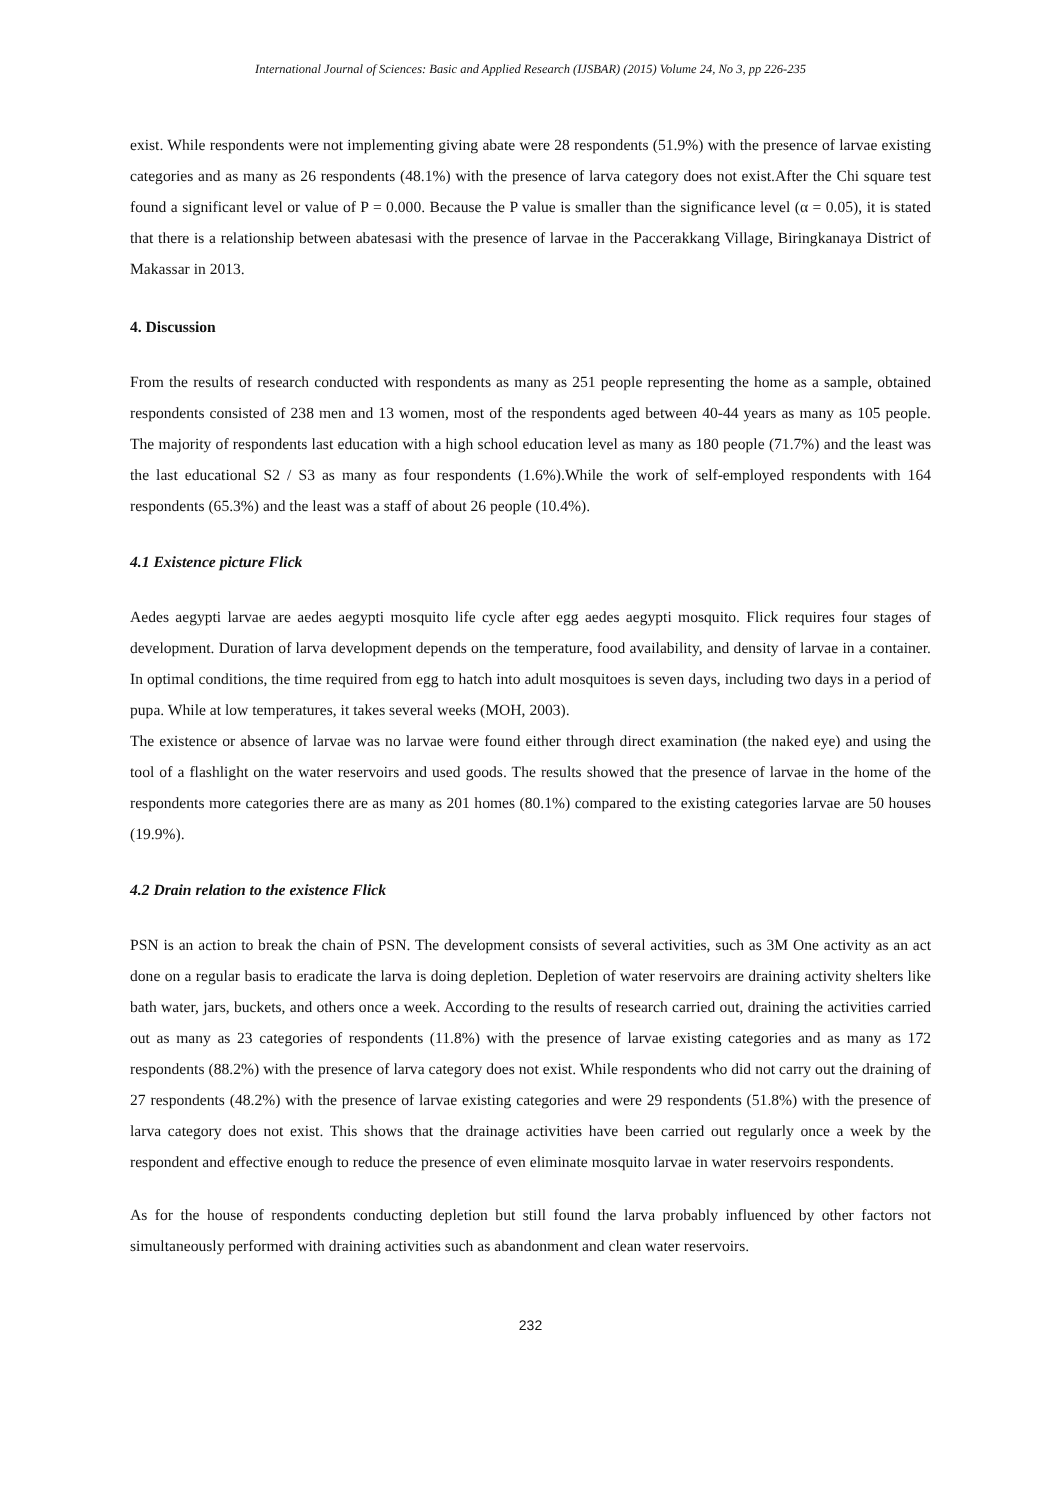International Journal of Sciences: Basic and Applied Research (IJSBAR) (2015) Volume 24, No 3, pp 226-235
exist. While respondents were not implementing giving abate were 28 respondents (51.9%) with the presence of larvae existing categories and as many as 26 respondents (48.1%) with the presence of larva category does not exist.After the Chi square test found a significant level or value of P = 0.000. Because the P value is smaller than the significance level (α = 0.05), it is stated that there is a relationship between abatesasi with the presence of larvae in the Paccerakkang Village, Biringkanaya District of Makassar in 2013.
4. Discussion
From the results of research conducted with respondents as many as 251 people representing the home as a sample, obtained respondents consisted of 238 men and 13 women, most of the respondents aged between 40-44 years as many as 105 people. The majority of respondents last education with a high school education level as many as 180 people (71.7%) and the least was the last educational S2 / S3 as many as four respondents (1.6%).While the work of self-employed respondents with 164 respondents (65.3%) and the least was a staff of about 26 people (10.4%).
4.1 Existence picture Flick
Aedes aegypti larvae are aedes aegypti mosquito life cycle after egg aedes aegypti mosquito. Flick requires four stages of development. Duration of larva development depends on the temperature, food availability, and density of larvae in a container. In optimal conditions, the time required from egg to hatch into adult mosquitoes is seven days, including two days in a period of pupa. While at low temperatures, it takes several weeks (MOH, 2003).
The existence or absence of larvae was no larvae were found either through direct examination (the naked eye) and using the tool of a flashlight on the water reservoirs and used goods. The results showed that the presence of larvae in the home of the respondents more categories there are as many as 201 homes (80.1%) compared to the existing categories larvae are 50 houses (19.9%).
4.2 Drain relation to the existence Flick
PSN is an action to break the chain of PSN. The development consists of several activities, such as 3M One activity as an act done on a regular basis to eradicate the larva is doing depletion. Depletion of water reservoirs are draining activity shelters like bath water, jars, buckets, and others once a week. According to the results of research carried out, draining the activities carried out as many as 23 categories of respondents (11.8%) with the presence of larvae existing categories and as many as 172 respondents (88.2%) with the presence of larva category does not exist. While respondents who did not carry out the draining of 27 respondents (48.2%) with the presence of larvae existing categories and were 29 respondents (51.8%) with the presence of larva category does not exist. This shows that the drainage activities have been carried out regularly once a week by the respondent and effective enough to reduce the presence of even eliminate mosquito larvae in water reservoirs respondents.
As for the house of respondents conducting depletion but still found the larva probably influenced by other factors not simultaneously performed with draining activities such as abandonment and clean water reservoirs.
232